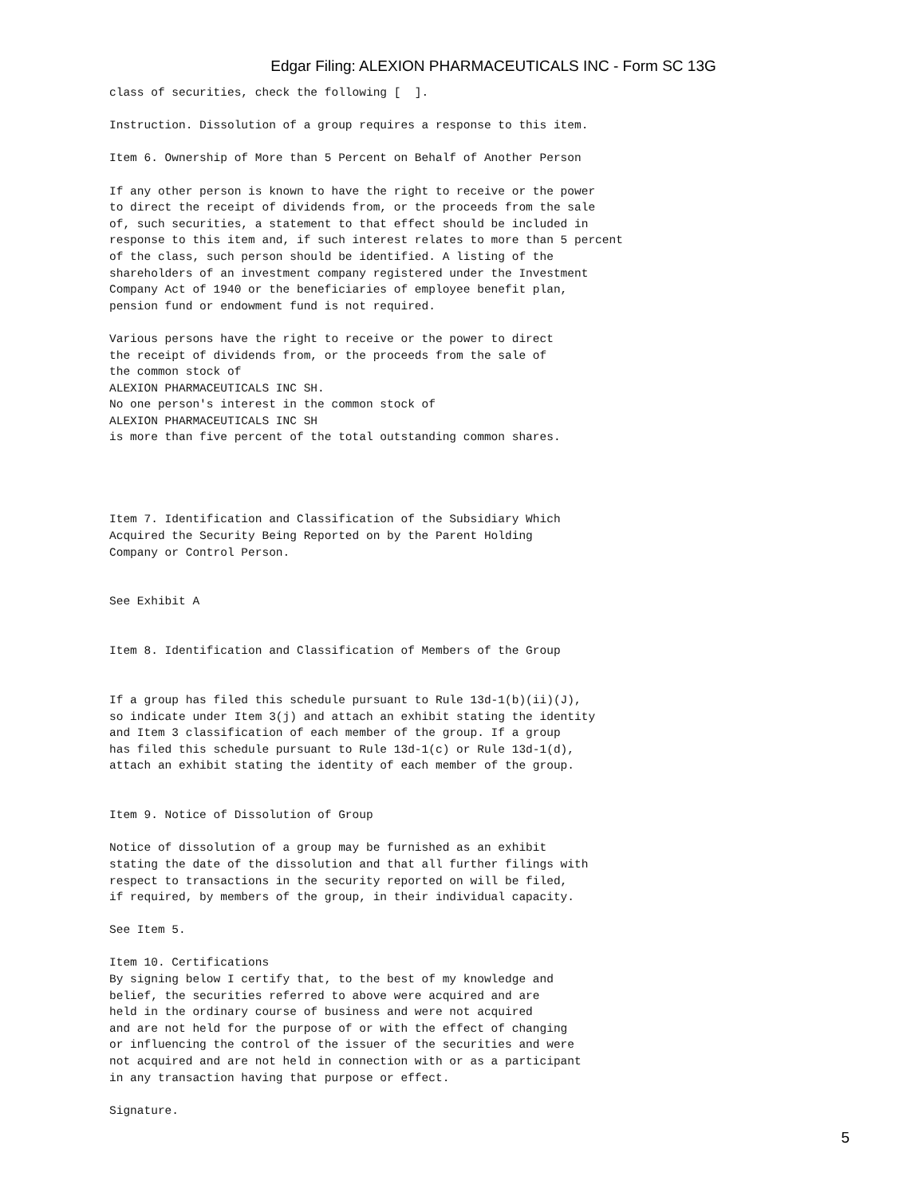Edgar Filing: ALEXION PHARMACEUTICALS INC - Form SC 13G
class of securities, check the following [  ].

Instruction. Dissolution of a group requires a response to this item.

Item 6. Ownership of More than 5 Percent on Behalf of Another Person

If any other person is known to have the right to receive or the power
to direct the receipt of dividends from, or the proceeds from the sale
of, such securities, a statement to that effect should be included in
response to this item and, if such interest relates to more than 5 percent
of the class, such person should be identified. A listing of the
shareholders of an investment company registered under the Investment
Company Act of 1940 or the beneficiaries of employee benefit plan,
pension fund or endowment fund is not required.

Various persons have the right to receive or the power to direct
the receipt of dividends from, or the proceeds from the sale of
the common stock of
ALEXION PHARMACEUTICALS INC SH.
No one person's interest in the common stock of
ALEXION PHARMACEUTICALS INC SH
is more than five percent of the total outstanding common shares.




Item 7. Identification and Classification of the Subsidiary Which
Acquired the Security Being Reported on by the Parent Holding
Company or Control Person.


See Exhibit A


Item 8. Identification and Classification of Members of the Group


If a group has filed this schedule pursuant to Rule 13d-1(b)(ii)(J),
so indicate under Item 3(j) and attach an exhibit stating the identity
and Item 3 classification of each member of the group. If a group
has filed this schedule pursuant to Rule 13d-1(c) or Rule 13d-1(d),
attach an exhibit stating the identity of each member of the group.


Item 9. Notice of Dissolution of Group

Notice of dissolution of a group may be furnished as an exhibit
stating the date of the dissolution and that all further filings with
respect to transactions in the security reported on will be filed,
if required, by members of the group, in their individual capacity.

See Item 5.

Item 10. Certifications
By signing below I certify that, to the best of my knowledge and
belief, the securities referred to above were acquired and are
held in the ordinary course of business and were not acquired
and are not held for the purpose of or with the effect of changing
or influencing the control of the issuer of the securities and were
not acquired and are not held in connection with or as a participant
in any transaction having that purpose or effect.

Signature.
5